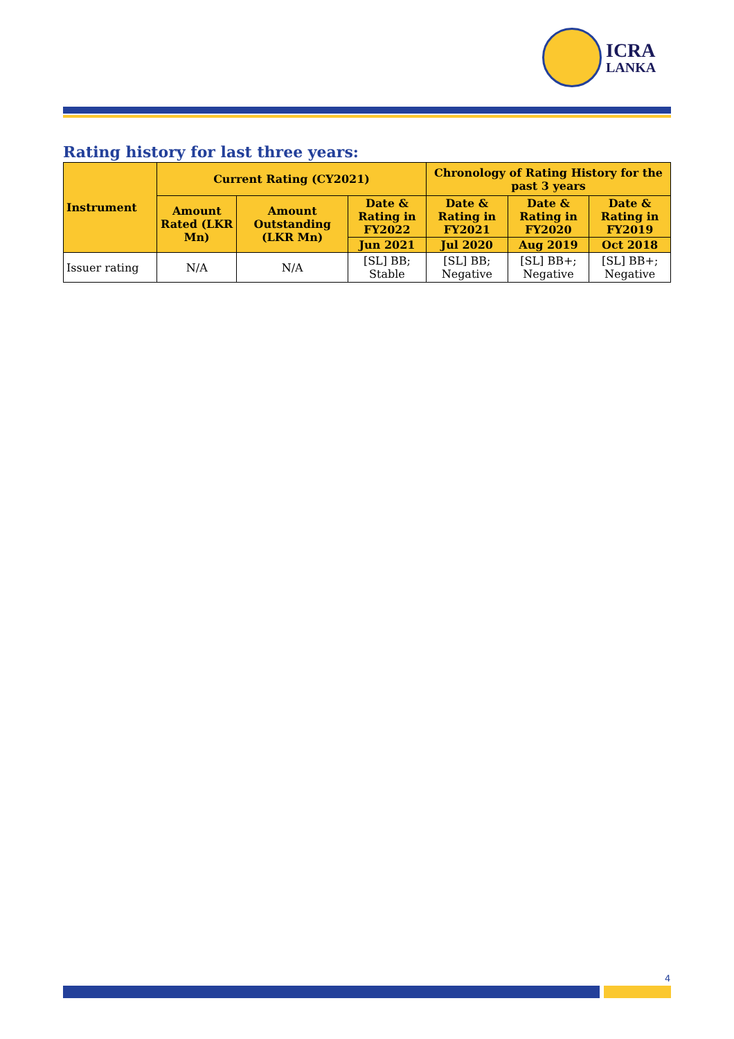ICRA
LANKA
Rating history for last three years:
| Instrument | Current Rating (CY2021) | | | Chronology of Rating History for the past 3 years | | |
| --- | --- | --- | --- | --- | --- | --- |
| | Amount Rated (LKR Mn) | Amount Outstanding (LKR Mn) | Date & Rating in FY2022 | Date & Rating in FY2021 | Date & Rating in FY2020 | Date & Rating in FY2019 |
| | | | Jun 2021 | Jul 2020 | Aug 2019 | Oct 2018 |
| Issuer rating | N/A | N/A | [SL] BB; Stable | [SL] BB; Negative | [SL] BB+; Negative | [SL] BB+; Negative |
4